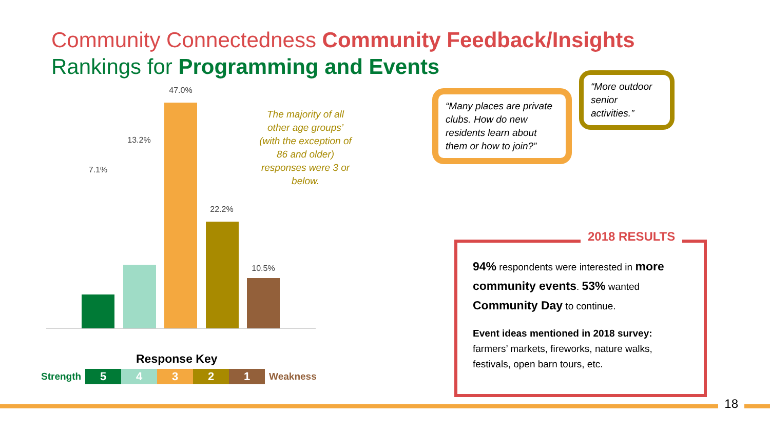Community Connectedness Community Feedback/Insights
Rankings for Programming and Events
7.1%
13.2%
47.0%
22.2%
10.5%
The majority of all other age groups’ (with the exception of 86 and older) responses were 3 or below.
Response Key
Strength 54321 Weakness
“Many places are private clubs. How do new residents learn about them or how to join?”
“More outdoor senior activities.”
2018 RESULTS
94% respondents were interested in more community events. 53% wanted Community Day to continue.
Event ideas mentioned in 2018 survey:
farmers’ markets, fireworks, nature walks, festivals, open barn tours, etc.
18